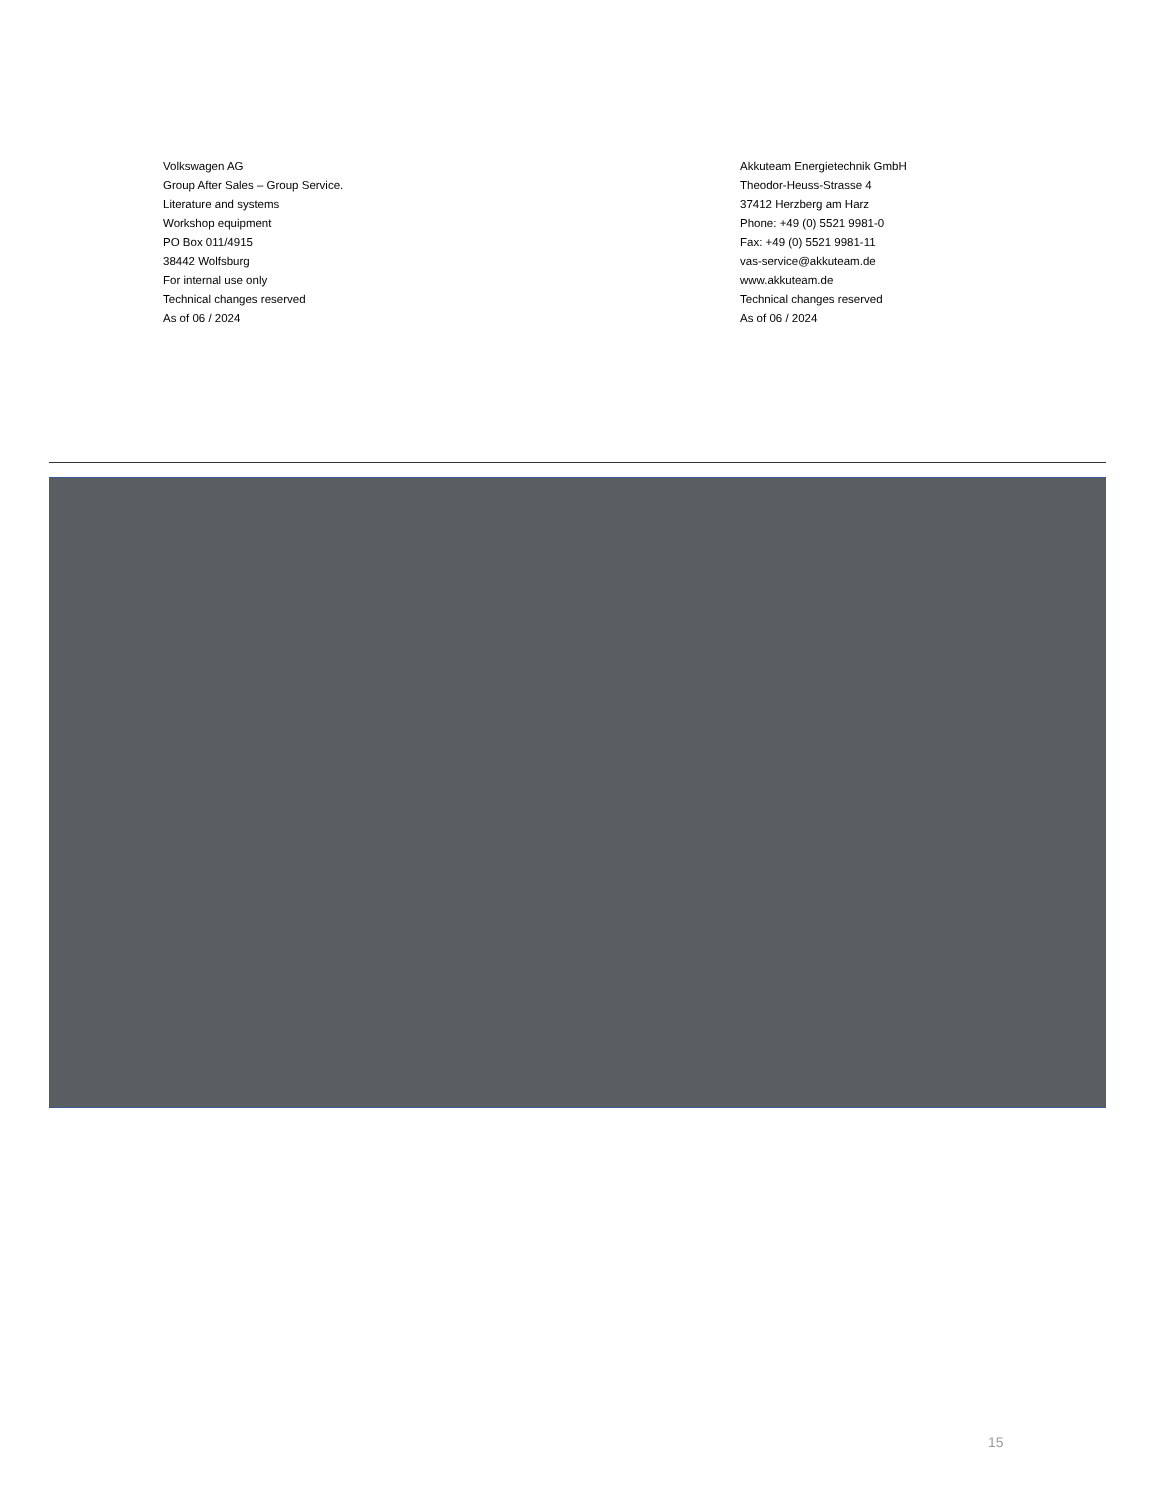Volkswagen AG
Group After Sales – Group Service.
Literature and systems
Workshop equipment
PO Box 011/4915
38442 Wolfsburg
For internal use only
Technical changes reserved
As of 06 / 2024
Akkuteam Energietechnik GmbH
Theodor-Heuss-Strasse 4
37412 Herzberg am Harz
Phone: +49 (0) 5521 9981-0
Fax: +49 (0) 5521 9981-11
vas-service@akkuteam.de
www.akkuteam.de
Technical changes reserved
As of 06 / 2024
15